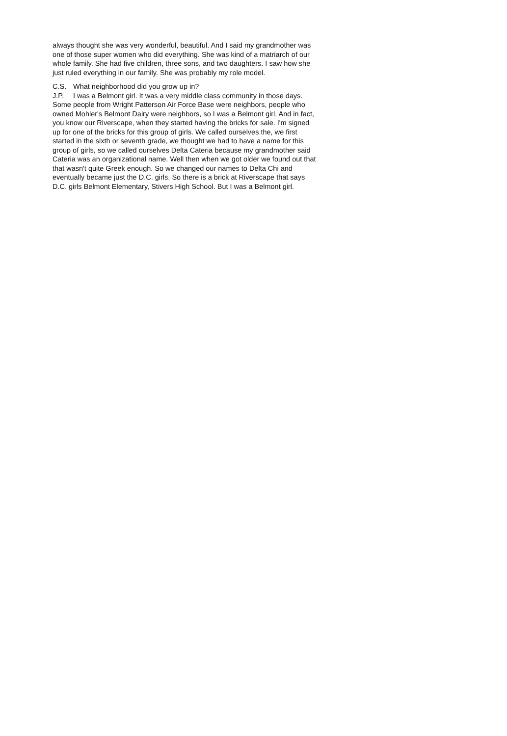always thought she was very wonderful, beautiful. And I said my grandmother was one of those super women who did everything. She was kind of a matriarch of our whole family. She had five children, three sons, and two daughters. I saw how she just ruled everything in our family. She was probably my role model.
C.S. What neighborhood did you grow up in?
J.P. I was a Belmont girl. It was a very middle class community in those days. Some people from Wright Patterson Air Force Base were neighbors, people who owned Mohler's Belmont Dairy were neighbors, so I was a Belmont girl. And in fact, you know our Riverscape, when they started having the bricks for sale. I'm signed up for one of the bricks for this group of girls. We called ourselves the, we first started in the sixth or seventh grade, we thought we had to have a name for this group of girls, so we called ourselves Delta Cateria because my grandmother said Cateria was an organizational name. Well then when we got older we found out that that wasn't quite Greek enough. So we changed our names to Delta Chi and eventually became just the D.C. girls. So there is a brick at Riverscape that says D.C. girls Belmont Elementary, Stivers High School. But I was a Belmont girl.